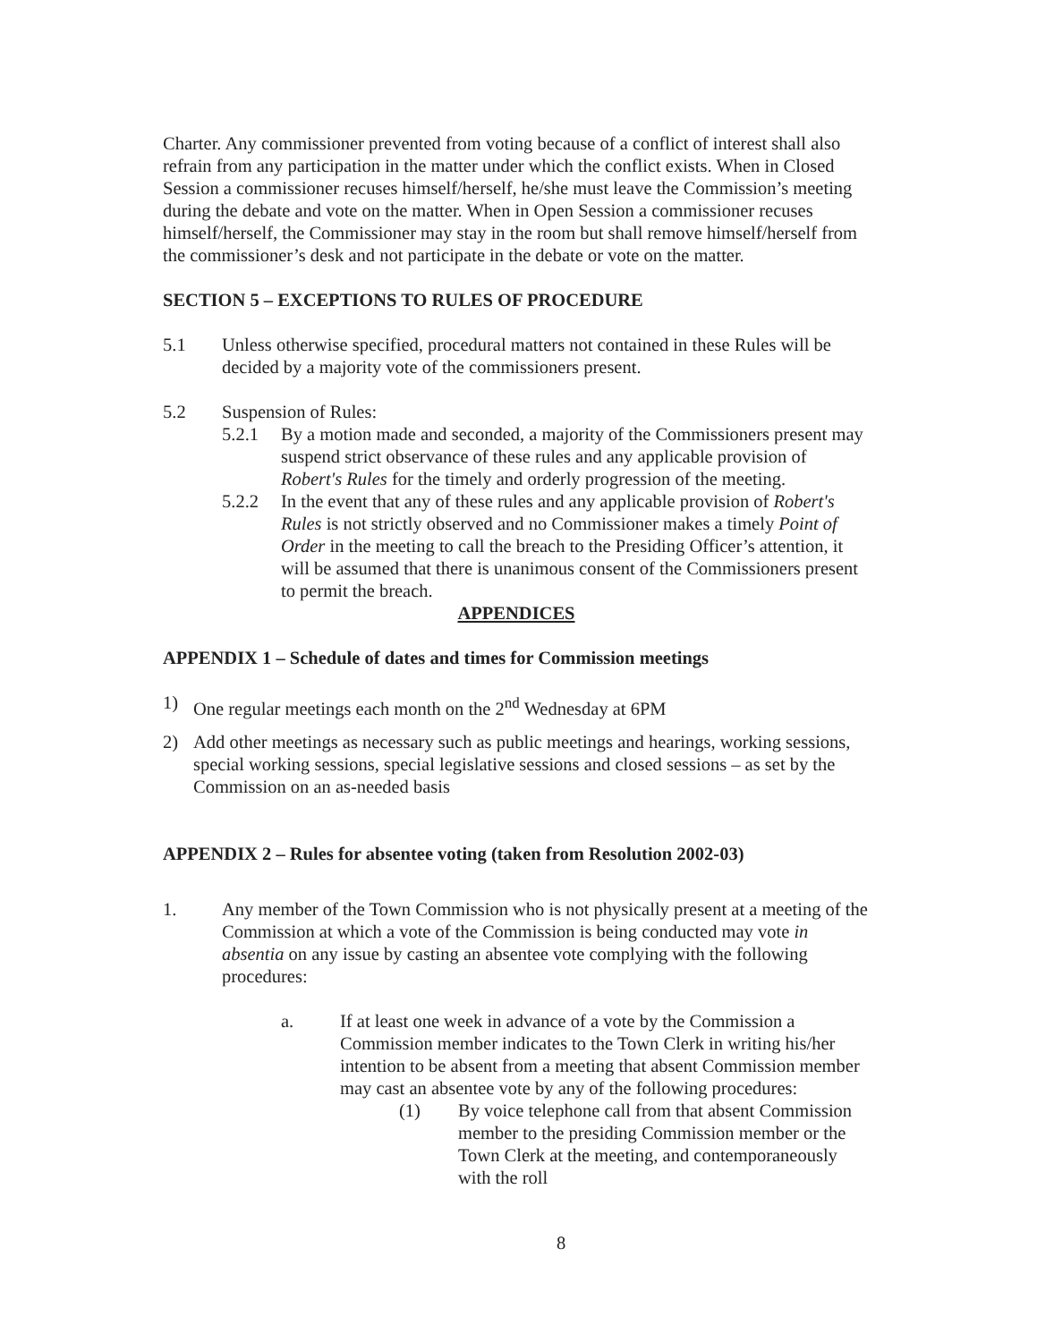Charter. Any commissioner prevented from voting because of a conflict of interest shall also refrain from any participation in the matter under which the conflict exists. When in Closed Session a commissioner recuses himself/herself, he/she must leave the Commission’s meeting during the debate and vote on the matter. When in Open Session a commissioner recuses himself/herself, the Commissioner may stay in the room but shall remove himself/herself from the commissioner’s desk and not participate in the debate or vote on the matter.
SECTION 5 – EXCEPTIONS TO RULES OF PROCEDURE
5.1 Unless otherwise specified, procedural matters not contained in these Rules will be decided by a majority vote of the commissioners present.
5.2 Suspension of Rules:
5.2.1 By a motion made and seconded, a majority of the Commissioners present may suspend strict observance of these rules and any applicable provision of Robert's Rules for the timely and orderly progression of the meeting.
5.2.2 In the event that any of these rules and any applicable provision of Robert's Rules is not strictly observed and no Commissioner makes a timely Point of Order in the meeting to call the breach to the Presiding Officer’s attention, it will be assumed that there is unanimous consent of the Commissioners present to permit the breach.
APPENDICES
APPENDIX 1 – Schedule of dates and times for Commission meetings
1) One regular meetings each month on the 2<sup>nd</sup> Wednesday at 6PM
2) Add other meetings as necessary such as public meetings and hearings, working sessions, special working sessions, special legislative sessions and closed sessions – as set by the Commission on an as-needed basis
APPENDIX 2 – Rules for absentee voting (taken from Resolution 2002-03)
1. Any member of the Town Commission who is not physically present at a meeting of the Commission at which a vote of the Commission is being conducted may vote in absentia on any issue by casting an absentee vote complying with the following procedures:
a. If at least one week in advance of a vote by the Commission a Commission member indicates to the Town Clerk in writing his/her intention to be absent from a meeting that absent Commission member may cast an absentee vote by any of the following procedures:
(1) By voice telephone call from that absent Commission member to the presiding Commission member or the Town Clerk at the meeting, and contemporaneously with the roll
8